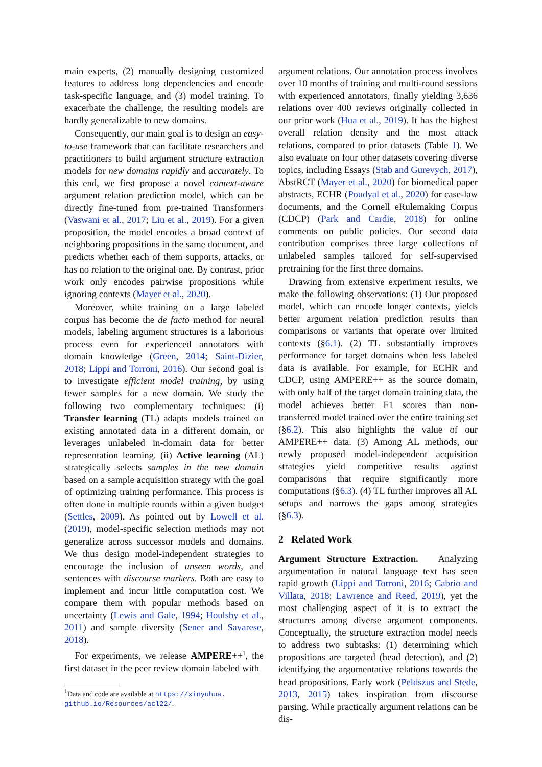main experts, (2) manually designing customized features to address long dependencies and encode task-specific language, and (3) model training. To exacerbate the challenge, the resulting models are hardly generalizable to new domains.
Consequently, our main goal is to design an easy-to-use framework that can facilitate researchers and practitioners to build argument structure extraction models for new domains rapidly and accurately. To this end, we first propose a novel context-aware argument relation prediction model, which can be directly fine-tuned from pre-trained Transformers (Vaswani et al., 2017; Liu et al., 2019). For a given proposition, the model encodes a broad context of neighboring propositions in the same document, and predicts whether each of them supports, attacks, or has no relation to the original one. By contrast, prior work only encodes pairwise propositions while ignoring contexts (Mayer et al., 2020).
Moreover, while training on a large labeled corpus has become the de facto method for neural models, labeling argument structures is a laborious process even for experienced annotators with domain knowledge (Green, 2014; Saint-Dizier, 2018; Lippi and Torroni, 2016). Our second goal is to investigate efficient model training, by using fewer samples for a new domain. We study the following two complementary techniques: (i) Transfer learning (TL) adapts models trained on existing annotated data in a different domain, or leverages unlabeled in-domain data for better representation learning. (ii) Active learning (AL) strategically selects samples in the new domain based on a sample acquisition strategy with the goal of optimizing training performance. This process is often done in multiple rounds within a given budget (Settles, 2009). As pointed out by Lowell et al. (2019), model-specific selection methods may not generalize across successor models and domains. We thus design model-independent strategies to encourage the inclusion of unseen words, and sentences with discourse markers. Both are easy to implement and incur little computation cost. We compare them with popular methods based on uncertainty (Lewis and Gale, 1994; Houlsby et al., 2011) and sample diversity (Sener and Savarese, 2018).
For experiments, we release AMPERE++<sup>1</sup>, the first dataset in the peer review domain labeled with
<sup>1</sup> Data and code are available at https://xinyuhua.
github.io/Resources/acl22/.
argument relations. Our annotation process involves over 10 months of training and multi-round sessions with experienced annotators, finally yielding 3,636 relations over 400 reviews originally collected in our prior work (Hua et al., 2019). It has the highest overall relation density and the most attack relations, compared to prior datasets (Table 1). We also evaluate on four other datasets covering diverse topics, including Essays (Stab and Gurevych, 2017), AbstRCT (Mayer et al., 2020) for biomedical paper abstracts, ECHR (Poudyal et al., 2020) for case-law documents, and the Cornell eRulemaking Corpus (CDCP) (Park and Cardie, 2018) for online comments on public policies. Our second data contribution comprises three large collections of unlabeled samples tailored for self-supervised pretraining for the first three domains.
Drawing from extensive experiment results, we make the following observations: (1) Our proposed model, which can encode longer contexts, yields better argument relation prediction results than comparisons or variants that operate over limited contexts (§6.1). (2) TL substantially improves performance for target domains when less labeled data is available. For example, for ECHR and CDCP, using AMPERE++ as the source domain, with only half of the target domain training data, the model achieves better F1 scores than non-transferred model trained over the entire training set (§6.2). This also highlights the value of our AMPERE++ data. (3) Among AL methods, our newly proposed model-independent acquisition strategies yield competitive results against comparisons that require significantly more computations (§6.3). (4) TL further improves all AL setups and narrows the gaps among strategies (§6.3).
2 Related Work
Argument Structure Extraction. Analyzing argumentation in natural language text has seen rapid growth (Lippi and Torroni, 2016; Cabrio and Villata, 2018; Lawrence and Reed, 2019), yet the most challenging aspect of it is to extract the structures among diverse argument components. Conceptually, the structure extraction model needs to address two subtasks: (1) determining which propositions are targeted (head detection), and (2) identifying the argumentative relations towards the head propositions. Early work (Peldszus and Stede, 2013, 2015) takes inspiration from discourse parsing. While practically argument relations can be dis-